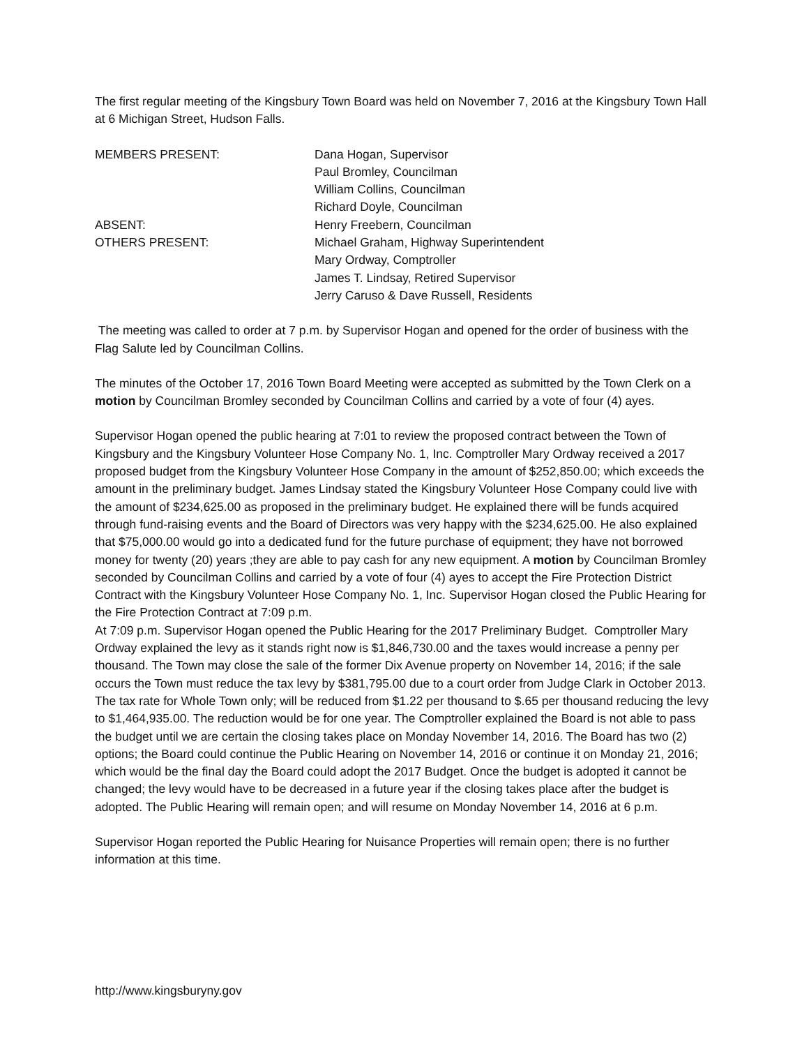The first regular meeting of the Kingsbury Town Board was held on November 7, 2016 at the Kingsbury Town Hall at 6 Michigan Street, Hudson Falls.
| MEMBERS PRESENT: | Dana Hogan, Supervisor |
| | Paul Bromley, Councilman |
| | William Collins, Councilman |
| | Richard Doyle, Councilman |
| ABSENT: | Henry Freebern, Councilman |
| OTHERS PRESENT: | Michael Graham, Highway Superintendent |
| | Mary Ordway, Comptroller |
| | James T. Lindsay, Retired Supervisor |
| | Jerry Caruso & Dave Russell, Residents |
The meeting was called to order at 7 p.m. by Supervisor Hogan and opened for the order of business with the Flag Salute led by Councilman Collins.
The minutes of the October 17, 2016 Town Board Meeting were accepted as submitted by the Town Clerk on a motion by Councilman Bromley seconded by Councilman Collins and carried by a vote of four (4) ayes.
Supervisor Hogan opened the public hearing at 7:01 to review the proposed contract between the Town of Kingsbury and the Kingsbury Volunteer Hose Company No. 1, Inc. Comptroller Mary Ordway received a 2017 proposed budget from the Kingsbury Volunteer Hose Company in the amount of $252,850.00; which exceeds the amount in the preliminary budget. James Lindsay stated the Kingsbury Volunteer Hose Company could live with the amount of $234,625.00 as proposed in the preliminary budget. He explained there will be funds acquired through fund-raising events and the Board of Directors was very happy with the $234,625.00. He also explained that $75,000.00 would go into a dedicated fund for the future purchase of equipment; they have not borrowed money for twenty (20) years ;they are able to pay cash for any new equipment. A motion by Councilman Bromley seconded by Councilman Collins and carried by a vote of four (4) ayes to accept the Fire Protection District Contract with the Kingsbury Volunteer Hose Company No. 1, Inc. Supervisor Hogan closed the Public Hearing for the Fire Protection Contract at 7:09 p.m.
At 7:09 p.m. Supervisor Hogan opened the Public Hearing for the 2017 Preliminary Budget. Comptroller Mary Ordway explained the levy as it stands right now is $1,846,730.00 and the taxes would increase a penny per thousand. The Town may close the sale of the former Dix Avenue property on November 14, 2016; if the sale occurs the Town must reduce the tax levy by $381,795.00 due to a court order from Judge Clark in October 2013. The tax rate for Whole Town only; will be reduced from $1.22 per thousand to $.65 per thousand reducing the levy to $1,464,935.00. The reduction would be for one year. The Comptroller explained the Board is not able to pass the budget until we are certain the closing takes place on Monday November 14, 2016. The Board has two (2) options; the Board could continue the Public Hearing on November 14, 2016 or continue it on Monday 21, 2016; which would be the final day the Board could adopt the 2017 Budget. Once the budget is adopted it cannot be changed; the levy would have to be decreased in a future year if the closing takes place after the budget is adopted. The Public Hearing will remain open; and will resume on Monday November 14, 2016 at 6 p.m.
Supervisor Hogan reported the Public Hearing for Nuisance Properties will remain open; there is no further information at this time.
http://www.kingsburyny.gov